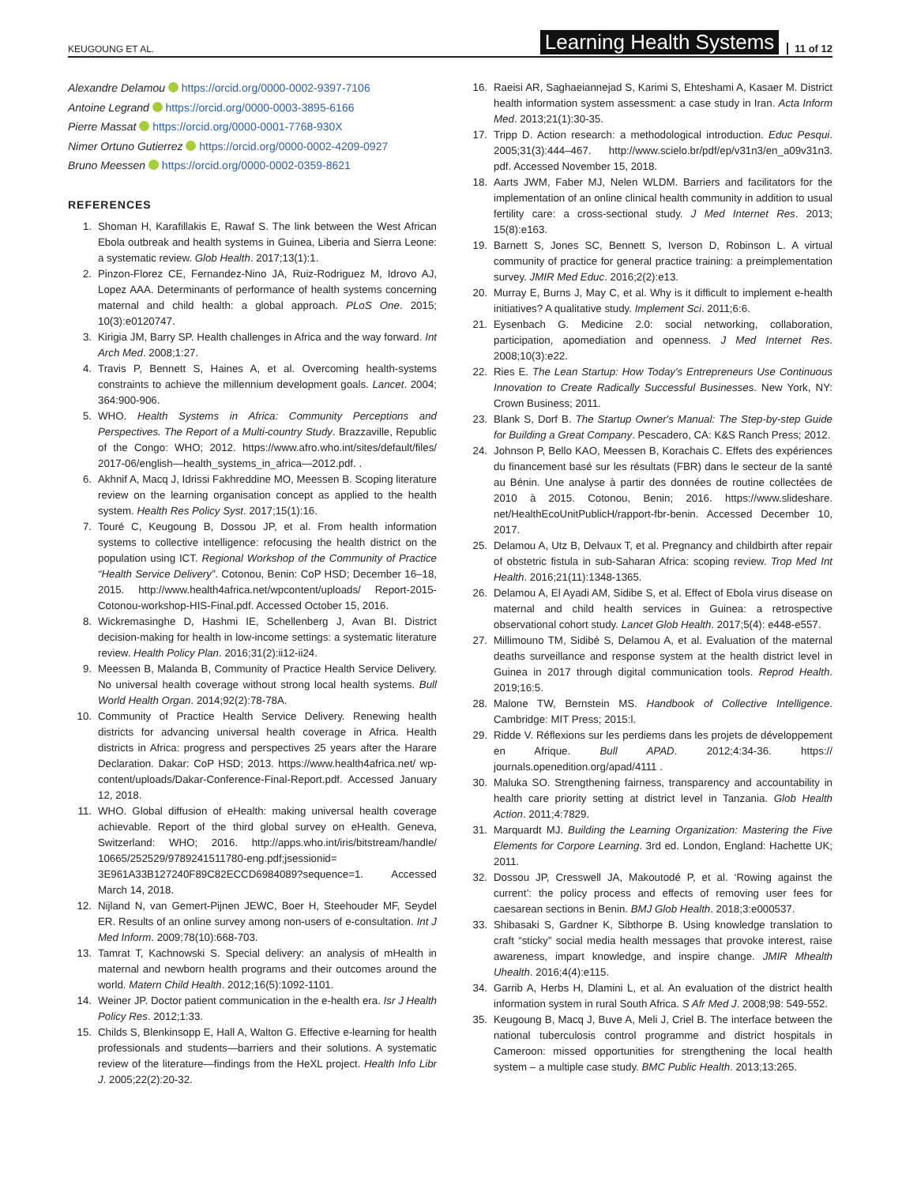KEUGOUNG ET AL. Learning Health Systems 11 of 12
Alexandre Delamou https://orcid.org/0000-0002-9397-7106
Antoine Legrand https://orcid.org/0000-0003-3895-6166
Pierre Massat https://orcid.org/0000-0001-7768-930X
Nimer Ortuno Gutierrez https://orcid.org/0000-0002-4209-0927
Bruno Meessen https://orcid.org/0000-0002-0359-8621
REFERENCES
1. Shoman H, Karafillakis E, Rawaf S. The link between the West African Ebola outbreak and health systems in Guinea, Liberia and Sierra Leone: a systematic review. Glob Health. 2017;13(1):1.
2. Pinzon-Florez CE, Fernandez-Nino JA, Ruiz-Rodriguez M, Idrovo AJ, Lopez AAA. Determinants of performance of health systems concerning maternal and child health: a global approach. PLoS One. 2015; 10(3):e0120747.
3. Kirigia JM, Barry SP. Health challenges in Africa and the way forward. Int Arch Med. 2008;1:27.
4. Travis P, Bennett S, Haines A, et al. Overcoming health-systems constraints to achieve the millennium development goals. Lancet. 2004; 364:900-906.
5. WHO. Health Systems in Africa: Community Perceptions and Perspectives. The Report of a Multi-country Study. Brazzaville, Republic of the Congo: WHO; 2012. https://www.afro.who.int/sites/default/files/ 2017-06/english—health_systems_in_africa—2012.pdf. .
6. Akhnif A, Macq J, Idrissi Fakhreddine MO, Meessen B. Scoping literature review on the learning organisation concept as applied to the health system. Health Res Policy Syst. 2017;15(1):16.
7. Touré C, Keugoung B, Dossou JP, et al. From health information systems to collective intelligence: refocusing the health district on the population using ICT. Regional Workshop of the Community of Practice “Health Service Delivery”. Cotonou, Benin: CoP HSD; December 16–18, 2015. http://www.health4africa.net/wpcontent/uploads/ Report-2015-Cotonou-workshop-HIS-Final.pdf. Accessed October 15, 2016.
8. Wickremasinghe D, Hashmi IE, Schellenberg J, Avan BI. District decision-making for health in low-income settings: a systematic literature review. Health Policy Plan. 2016;31(2):ii12-ii24.
9. Meessen B, Malanda B, Community of Practice Health Service Delivery. No universal health coverage without strong local health systems. Bull World Health Organ. 2014;92(2):78-78A.
10. Community of Practice Health Service Delivery. Renewing health districts for advancing universal health coverage in Africa. Health districts in Africa: progress and perspectives 25 years after the Harare Declaration. Dakar: CoP HSD; 2013. https://www.health4africa.net/ wp-content/uploads/Dakar-Conference-Final-Report.pdf. Accessed January 12, 2018.
11. WHO. Global diffusion of eHealth: making universal health coverage achievable. Report of the third global survey on eHealth. Geneva, Switzerland: WHO; 2016. http://apps.who.int/iris/bitstream/handle/ 10665/252529/9789241511780-eng.pdf;jsessionid= 3E961A33B127240F89C82ECCD6984089?sequence=1. Accessed March 14, 2018.
12. Nijland N, van Gemert-Pijnen JEWC, Boer H, Steehouder MF, Seydel ER. Results of an online survey among non-users of e-consultation. Int J Med Inform. 2009;78(10):668-703.
13. Tamrat T, Kachnowski S. Special delivery: an analysis of mHealth in maternal and newborn health programs and their outcomes around the world. Matern Child Health. 2012;16(5):1092-1101.
14. Weiner JP. Doctor patient communication in the e-health era. Isr J Health Policy Res. 2012;1:33.
15. Childs S, Blenkinsopp E, Hall A, Walton G. Effective e-learning for health professionals and students—barriers and their solutions. A systematic review of the literature—findings from the HeXL project. Health Info Libr J. 2005;22(2):20-32.
16. Raeisi AR, Saghaeiannejad S, Karimi S, Ehteshami A, Kasaer M. District health information system assessment: a case study in Iran. Acta Inform Med. 2013;21(1):30-35.
17. Tripp D. Action research: a methodological introduction. Educ Pesqui. 2005;31(3):444–467. http://www.scielo.br/pdf/ep/v31n3/en_a09v31n3. pdf. Accessed November 15, 2018.
18. Aarts JWM, Faber MJ, Nelen WLDM. Barriers and facilitators for the implementation of an online clinical health community in addition to usual fertility care: a cross-sectional study. J Med Internet Res. 2013; 15(8):e163.
19. Barnett S, Jones SC, Bennett S, Iverson D, Robinson L. A virtual community of practice for general practice training: a preimplementation survey. JMIR Med Educ. 2016;2(2):e13.
20. Murray E, Burns J, May C, et al. Why is it difficult to implement e-health initiatives? A qualitative study. Implement Sci. 2011;6:6.
21. Eysenbach G. Medicine 2.0: social networking, collaboration, participation, apomediation and openness. J Med Internet Res. 2008;10(3):e22.
22. Ries E. The Lean Startup: How Today's Entrepreneurs Use Continuous Innovation to Create Radically Successful Businesses. New York, NY: Crown Business; 2011.
23. Blank S, Dorf B. The Startup Owner's Manual: The Step-by-step Guide for Building a Great Company. Pescadero, CA: K&S Ranch Press; 2012.
24. Johnson P, Bello KAO, Meessen B, Korachais C. Effets des expériences du financement basé sur les résultats (FBR) dans le secteur de la santé au Bénin. Une analyse à partir des données de routine collectées de 2010 à 2015. Cotonou, Benin; 2016. https://www.slideshare. net/HealthEcoUnitPublicH/rapport-fbr-benin. Accessed December 10, 2017.
25. Delamou A, Utz B, Delvaux T, et al. Pregnancy and childbirth after repair of obstetric fistula in sub-Saharan Africa: scoping review. Trop Med Int Health. 2016;21(11):1348-1365.
26. Delamou A, El Ayadi AM, Sidibe S, et al. Effect of Ebola virus disease on maternal and child health services in Guinea: a retrospective observational cohort study. Lancet Glob Health. 2017;5(4): e448-e557.
27. Millimouno TM, Sidibé S, Delamou A, et al. Evaluation of the maternal deaths surveillance and response system at the health district level in Guinea in 2017 through digital communication tools. Reprod Health. 2019;16:5.
28. Malone TW, Bernstein MS. Handbook of Collective Intelligence. Cambridge: MIT Press; 2015:l.
29. Ridde V. Réflexions sur les perdiems dans les projets de développement en Afrique. Bull APAD. 2012;4:34-36. https:// journals.openedition.org/apad/4111 .
30. Maluka SO. Strengthening fairness, transparency and accountability in health care priority setting at district level in Tanzania. Glob Health Action. 2011;4:7829.
31. Marquardt MJ. Building the Learning Organization: Mastering the Five Elements for Corpore Learning. 3rd ed. London, England: Hachette UK; 2011.
32. Dossou JP, Cresswell JA, Makoutodé P, et al. ‘Rowing against the current’: the policy process and effects of removing user fees for caesarean sections in Benin. BMJ Glob Health. 2018;3:e000537.
33. Shibasaki S, Gardner K, Sibthorpe B. Using knowledge translation to craft “sticky” social media health messages that provoke interest, raise awareness, impart knowledge, and inspire change. JMIR Mhealth Uhealth. 2016;4(4):e115.
34. Garrib A, Herbs H, Dlamini L, et al. An evaluation of the district health information system in rural South Africa. S Afr Med J. 2008;98: 549-552.
35. Keugoung B, Macq J, Buve A, Meli J, Criel B. The interface between the national tuberculosis control programme and district hospitals in Cameroon: missed opportunities for strengthening the local health system – a multiple case study. BMC Public Health. 2013;13:265.